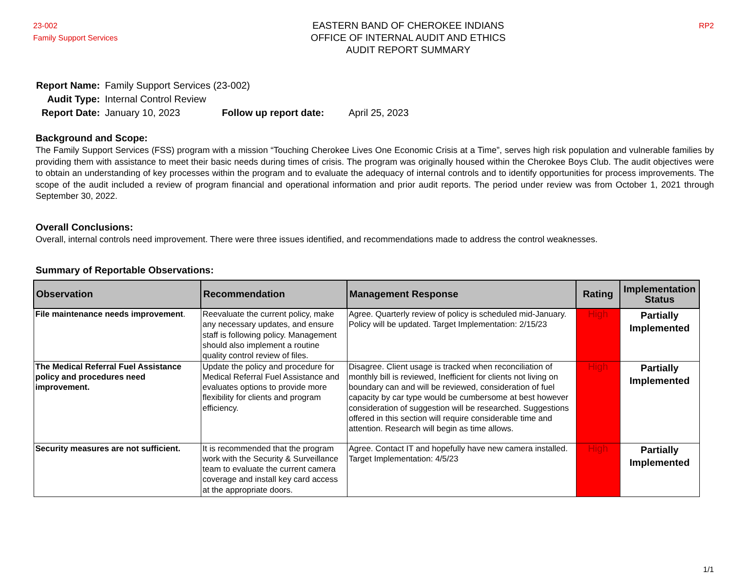23-002
Family Support Services
EASTERN BAND OF CHEROKEE INDIANS
OFFICE OF INTERNAL AUDIT AND ETHICS
AUDIT REPORT SUMMARY
RP2
| Report Name: | Family Support Services (23-002) | | |
| Audit Type: | Internal Control Review | | |
| Report Date: | January 10, 2023 | Follow up report date: | April 25, 2023 |
Background and Scope:
The Family Support Services (FSS) program with a mission “Touching Cherokee Lives One Economic Crisis at a Time”, serves high risk population and vulnerable families by providing them with assistance to meet their basic needs during times of crisis. The program was originally housed within the Cherokee Boys Club. The audit objectives were to obtain an understanding of key processes within the program and to evaluate the adequacy of internal controls and to identify opportunities for process improvements. The scope of the audit included a review of program financial and operational information and prior audit reports. The period under review was from October 1, 2021 through September 30, 2022.
Overall Conclusions:
Overall, internal controls need improvement. There were three issues identified, and recommendations made to address the control weaknesses.
Summary of Reportable Observations:
| Observation | Recommendation | Management Response | Rating | Implementation Status |
| --- | --- | --- | --- | --- |
| File maintenance needs improvement . | Reevaluate the current policy, make any necessary updates, and ensure staff is following policy. Management should also implement a routine quality control review of files. | Agree. Quarterly review of policy is scheduled mid-January. Policy will be updated. Target Implementation: 2/15/23 | High | Partially Implemented |
| The Medical Referral Fuel Assistance policy and procedures need improvement. | Update the policy and procedure for Medical Referral Fuel Assistance and evaluates options to provide more flexibility for clients and program efficiency. | Disagree. Client usage is tracked when reconciliation of monthly bill is reviewed, Inefficient for clients not living on boundary can and will be reviewed, consideration of fuel capacity by car type would be cumbersome at best however consideration of suggestion will be researched. Suggestions offered in this section will require considerable time and attention. Research will begin as time allows. | High | Partially Implemented |
| Security measures are not sufficient. | It is recommended that the program work with the Security & Surveillance team to evaluate the current camera coverage and install key card access at the appropriate doors. | Agree. Contact IT and hopefully have new camera installed. Target Implementation: 4/5/23 | High | Partially Implemented |
1/1